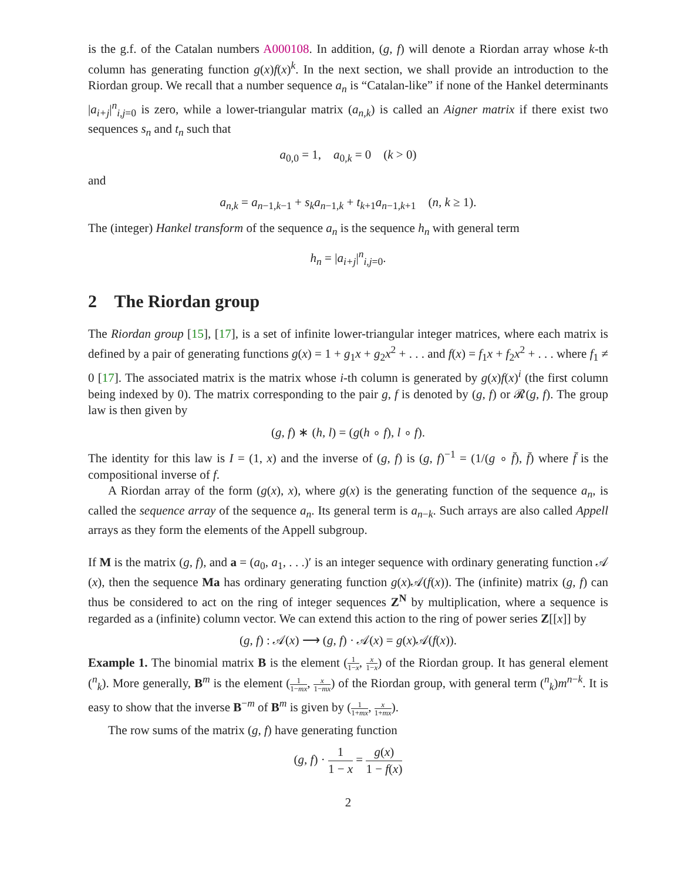is the g.f. of the Catalan numbers A000108. In addition, (g, f) will denote a Riordan array whose k-th column has generating function g(x)f(x)<sup>k</sup>. In the next section, we shall provide an introduction to the Riordan group. We recall that a number sequence a<sub>n</sub> is “Catalan-like” if none of the Hankel determinants |a<sub>i+j</sub>|<sup>n</sup><sub>i,j=0</sub> is zero, while a lower-triangular matrix (a<sub>n,k</sub>) is called an Aigner matrix if there exist two sequences s<sub>n</sub> and t<sub>n</sub> such that
a<sub>0,0</sub> = 1, a<sub>0,k</sub> = 0 (k > 0)
and
a<sub>n,k</sub> = a<sub>n−1,k−1</sub> + s<sub>k</sub>a<sub>n−1,k</sub> + t<sub>k+1</sub>a<sub>n−1,k+1</sub> (n, k ≥ 1).
The (integer) Hankel transform of the sequence a<sub>n</sub> is the sequence h<sub>n</sub> with general term
h<sub>n</sub> = |a<sub>i+j</sub>|<sup>n</sup><sub>i,j=0</sub>.
2 The Riordan group
The Riordan group [15], [17], is a set of infinite lower-triangular integer matrices, where each matrix is defined by a pair of generating functions g(x) = 1 + g<sub>1</sub>x + g<sub>2</sub>x<sup>2</sup> + . . . and f(x) = f<sub>1</sub>x + f<sub>2</sub>x<sup>2</sup> + . . . where f<sub>1</sub> ≠ 0 [17]. The associated matrix is the matrix whose i-th column is generated by g(x)f(x)<sup>i</sup> (the first column being indexed by 0). The matrix corresponding to the pair g, f is denoted by (g, f) or 𝓡(g, f). The group law is then given by
(g, f) ∗ (h, l) = (g(h ∘ f), l ∘ f).
The identity for this law is I = (1, x) and the inverse of (g, f) is (g, f)<sup>−1</sup> = (1/(g ∘ f̄), f̄) where f̄ is the compositional inverse of f.
A Riordan array of the form (g(x), x), where g(x) is the generating function of the sequence a<sub>n</sub>, is called the sequence array of the sequence a<sub>n</sub>. Its general term is a<sub>n−k</sub>. Such arrays are also called Appell arrays as they form the elements of the Appell subgroup.
If M is the matrix (g, f), and a = (a<sub>0</sub>, a<sub>1</sub>, . . .)′ is an integer sequence with ordinary generating function 𝒜 (x), then the sequence Ma has ordinary generating function g(x)𝒜(f(x)). The (infinite) matrix (g, f) can thus be considered to act on the ring of integer sequences Z<sup>N</sup> by multiplication, where a sequence is regarded as a (infinite) column vector. We can extend this action to the ring of power series Z[[x]] by
(g, f) : 𝒜(x) ⟶ (g, f) · 𝒜(x) = g(x)𝒜(f(x)).
Example 1. The binomial matrix B is the element (1 1−x, x 1−x) of the Riordan group. It has general element (<sup>n</sup><sub>k</sub>). More generally, B<sup>m</sup> is the element (1 1−mx, x 1−mx) of the Riordan group, with general term (<sup>n</sup><sub>k</sub>)m<sup>n−k</sup>. It is easy to show that the inverse B<sup>−m</sup> of B<sup>m</sup> is given by (1 1+mx, x 1+mx).
The row sums of the matrix (g, f) have generating function
(g, f) · 1 1 − x = g(x) 1 − f(x)
2